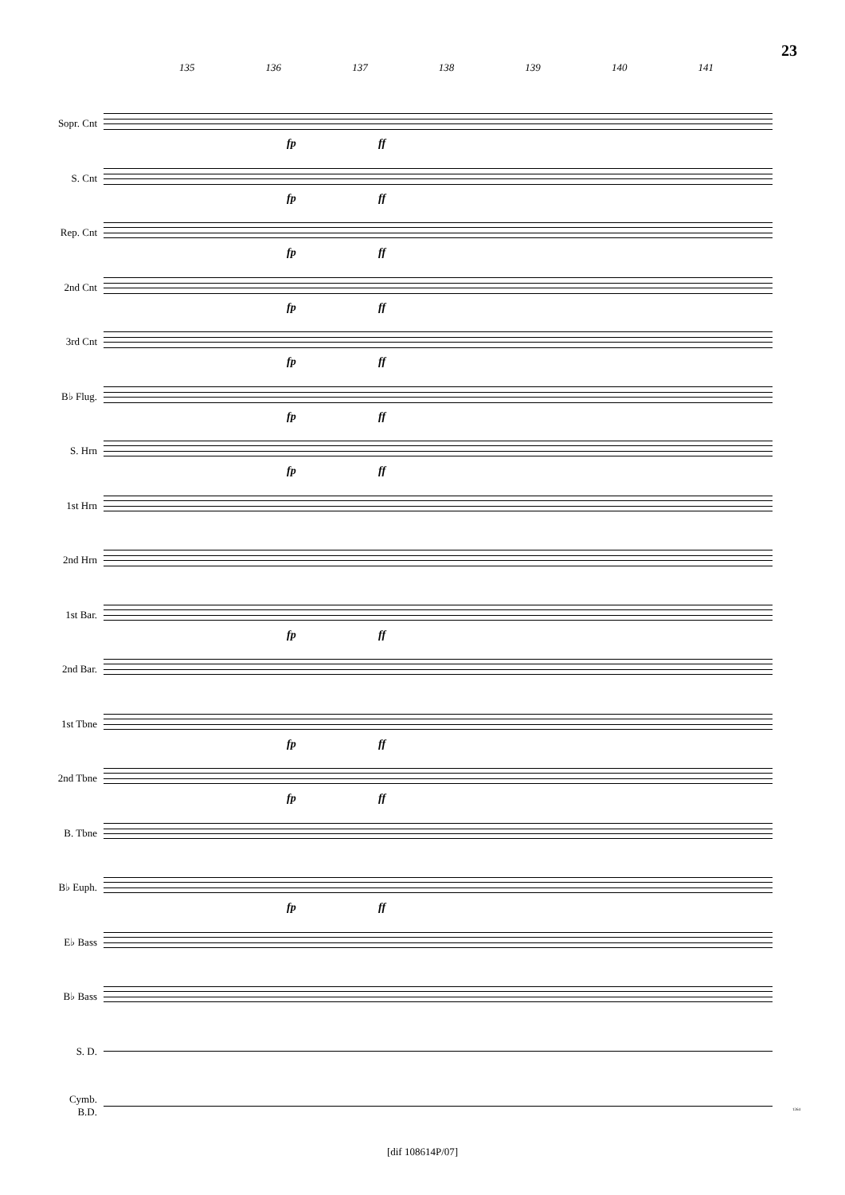23
135 136 137 138 139 140 141
Sopr. Cnt
fp ff
S. Cnt
fp ff
Rep. Cnt
fp ff
2nd Cnt
fp ff
3rd Cnt
fp ff
B♭ Flug.
fp ff
S. Hrn
fp ff
1st Hrn
2nd Hrn
1st Bar.
fp ff
2nd Bar.
1st Tbne
fp ff
2nd Tbne
fp ff
B. Tbne
B♭ Euph.
fp ff
E♭ Bass
B♭ Bass
S. D.
Cymb.
B.D.
1264
[dif 108614P/07]